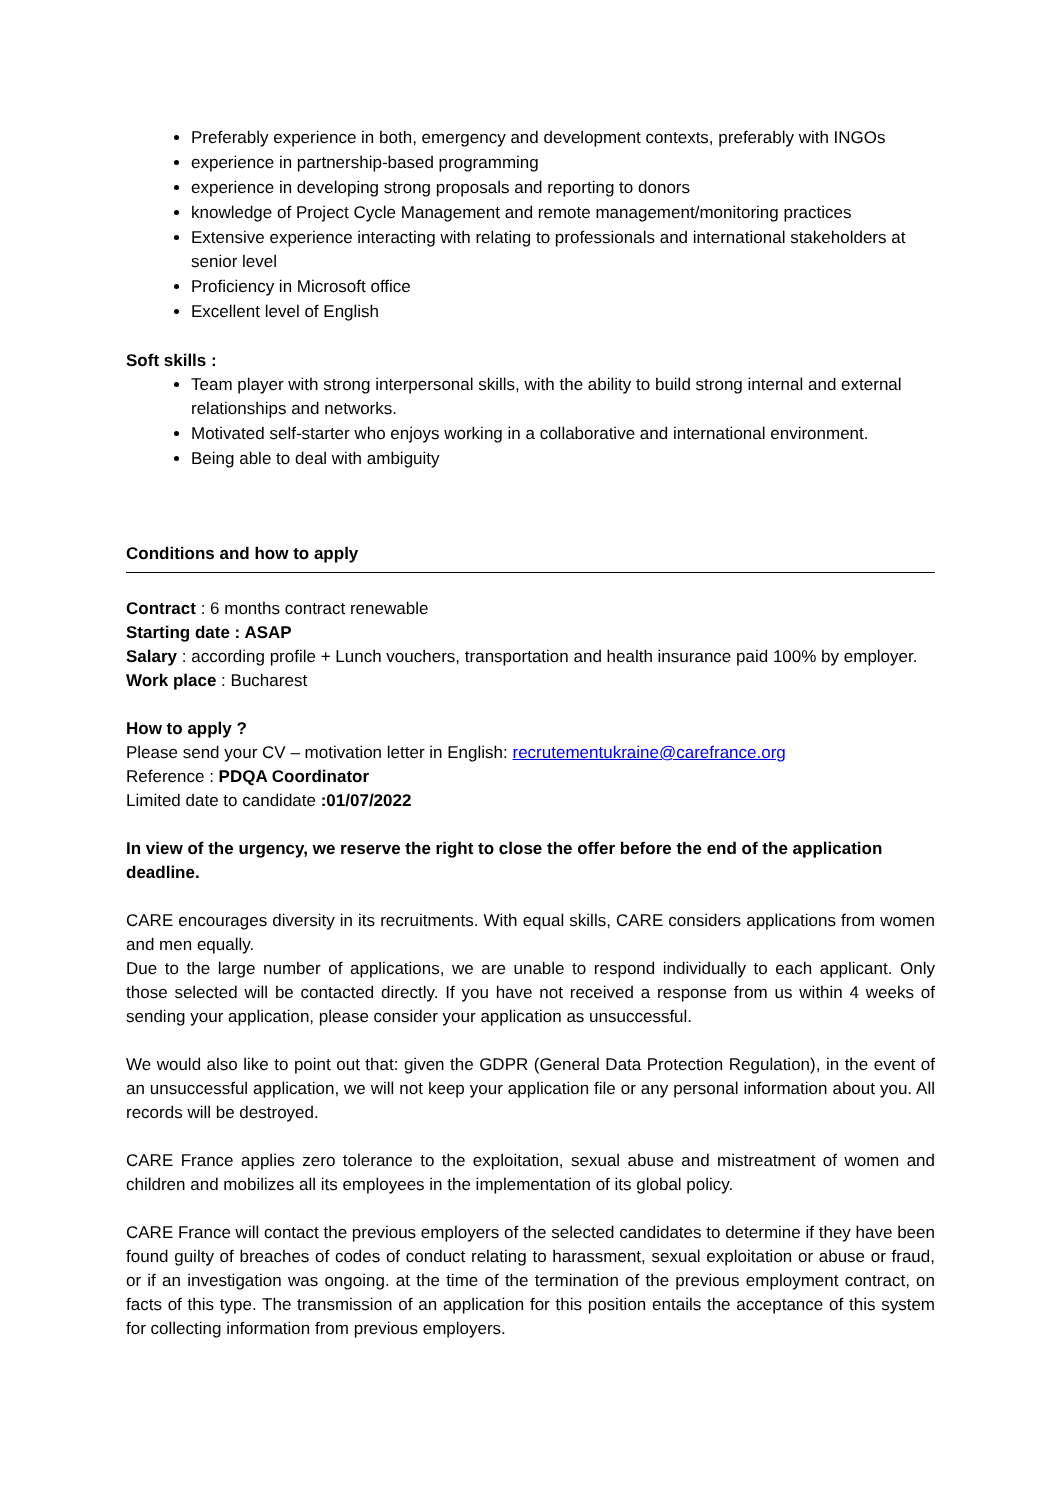Preferably experience in both, emergency and development contexts, preferably with INGOs
experience in partnership-based programming
experience in developing strong proposals and reporting to donors
knowledge of Project Cycle Management and remote management/monitoring practices
Extensive experience interacting with relating to professionals and international stakeholders at senior level
Proficiency in Microsoft office
Excellent level of English
Soft skills :
Team player with strong interpersonal skills, with the ability to build strong internal and external relationships and networks.
Motivated self-starter who enjoys working in a collaborative and international environment.
Being able to deal with ambiguity
Conditions and how to apply
Contract : 6 months contract renewable
Starting date : ASAP
Salary : according profile + Lunch vouchers, transportation and health insurance paid 100% by employer.
Work place : Bucharest
How to apply ?
Please send your CV – motivation letter in English: recrutementukraine@carefrance.org
Reference : PDQA Coordinator
Limited date to candidate :01/07/2022
In view of the urgency, we reserve the right to close the offer before the end of the application deadline.
CARE encourages diversity in its recruitments. With equal skills, CARE considers applications from women and men equally.
Due to the large number of applications, we are unable to respond individually to each applicant. Only those selected will be contacted directly. If you have not received a response from us within 4 weeks of sending your application, please consider your application as unsuccessful.
We would also like to point out that: given the GDPR (General Data Protection Regulation), in the event of an unsuccessful application, we will not keep your application file or any personal information about you. All records will be destroyed.
CARE France applies zero tolerance to the exploitation, sexual abuse and mistreatment of women and children and mobilizes all its employees in the implementation of its global policy.
CARE France will contact the previous employers of the selected candidates to determine if they have been found guilty of breaches of codes of conduct relating to harassment, sexual exploitation or abuse or fraud, or if an investigation was ongoing. at the time of the termination of the previous employment contract, on facts of this type. The transmission of an application for this position entails the acceptance of this system for collecting information from previous employers.